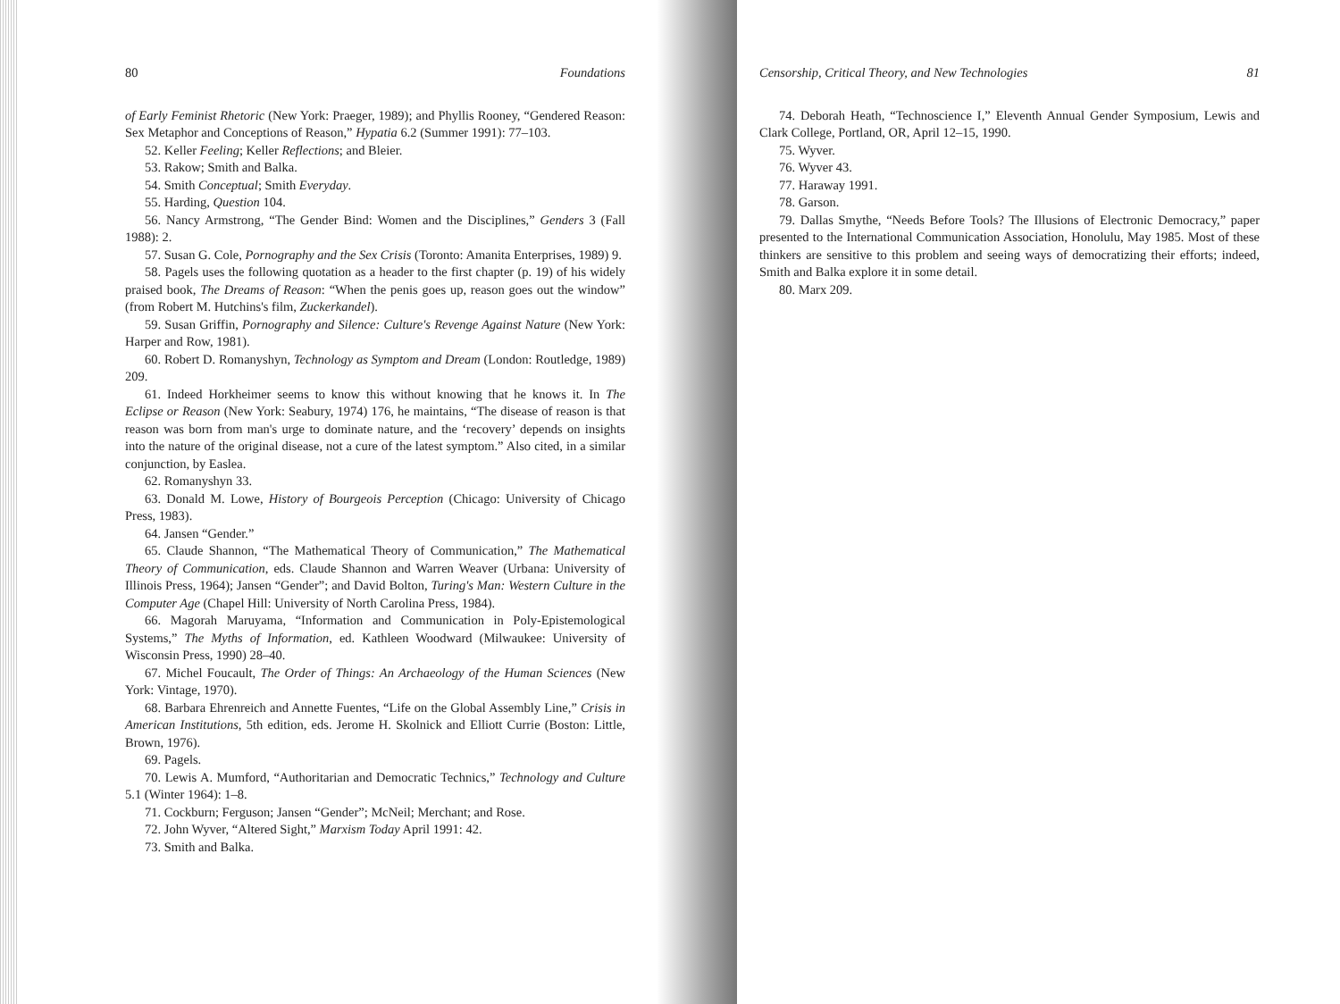80 Foundations
of Early Feminist Rhetoric (New York: Praeger, 1989); and Phyllis Rooney, “Gendered Reason: Sex Metaphor and Conceptions of Reason,” Hypatia 6.2 (Summer 1991): 77–103.
52. Keller Feeling; Keller Reflections; and Bleier.
53. Rakow; Smith and Balka.
54. Smith Conceptual; Smith Everyday.
55. Harding, Question 104.
56. Nancy Armstrong, “The Gender Bind: Women and the Disciplines,” Genders 3 (Fall 1988): 2.
57. Susan G. Cole, Pornography and the Sex Crisis (Toronto: Amanita Enterprises, 1989) 9.
58. Pagels uses the following quotation as a header to the first chapter (p. 19) of his widely praised book, The Dreams of Reason: “When the penis goes up, reason goes out the window” (from Robert M. Hutchins's film, Zuckerkandel).
59. Susan Griffin, Pornography and Silence: Culture's Revenge Against Nature (New York: Harper and Row, 1981).
60. Robert D. Romanyshyn, Technology as Symptom and Dream (London: Routledge, 1989) 209.
61. Indeed Horkheimer seems to know this without knowing that he knows it. In The Eclipse or Reason (New York: Seabury, 1974) 176, he maintains, “The disease of reason is that reason was born from man's urge to dominate nature, and the ‘recovery’ depends on insights into the nature of the original disease, not a cure of the latest symptom.” Also cited, in a similar conjunction, by Easlea.
62. Romanyshyn 33.
63. Donald M. Lowe, History of Bourgeois Perception (Chicago: University of Chicago Press, 1983).
64. Jansen “Gender.”
65. Claude Shannon, “The Mathematical Theory of Communication,” The Mathematical Theory of Communication, eds. Claude Shannon and Warren Weaver (Urbana: University of Illinois Press, 1964); Jansen “Gender”; and David Bolton, Turing's Man: Western Culture in the Computer Age (Chapel Hill: University of North Carolina Press, 1984).
66. Magorah Maruyama, “Information and Communication in Poly-Epistemological Systems,” The Myths of Information, ed. Kathleen Woodward (Milwaukee: University of Wisconsin Press, 1990) 28–40.
67. Michel Foucault, The Order of Things: An Archaeology of the Human Sciences (New York: Vintage, 1970).
68. Barbara Ehrenreich and Annette Fuentes, “Life on the Global Assembly Line,” Crisis in American Institutions, 5th edition, eds. Jerome H. Skolnick and Elliott Currie (Boston: Little, Brown, 1976).
69. Pagels.
70. Lewis A. Mumford, “Authoritarian and Democratic Technics,” Technology and Culture 5.1 (Winter 1964): 1–8.
71. Cockburn; Ferguson; Jansen “Gender”; McNeil; Merchant; and Rose.
72. John Wyver, “Altered Sight,” Marxism Today April 1991: 42.
73. Smith and Balka.
Censorship, Critical Theory, and New Technologies 81
74. Deborah Heath, “Technoscience I,” Eleventh Annual Gender Symposium, Lewis and Clark College, Portland, OR, April 12–15, 1990.
75. Wyver.
76. Wyver 43.
77. Haraway 1991.
78. Garson.
79. Dallas Smythe, “Needs Before Tools? The Illusions of Electronic Democracy,” paper presented to the International Communication Association, Honolulu, May 1985. Most of these thinkers are sensitive to this problem and seeing ways of democratizing their efforts; indeed, Smith and Balka explore it in some detail.
80. Marx 209.